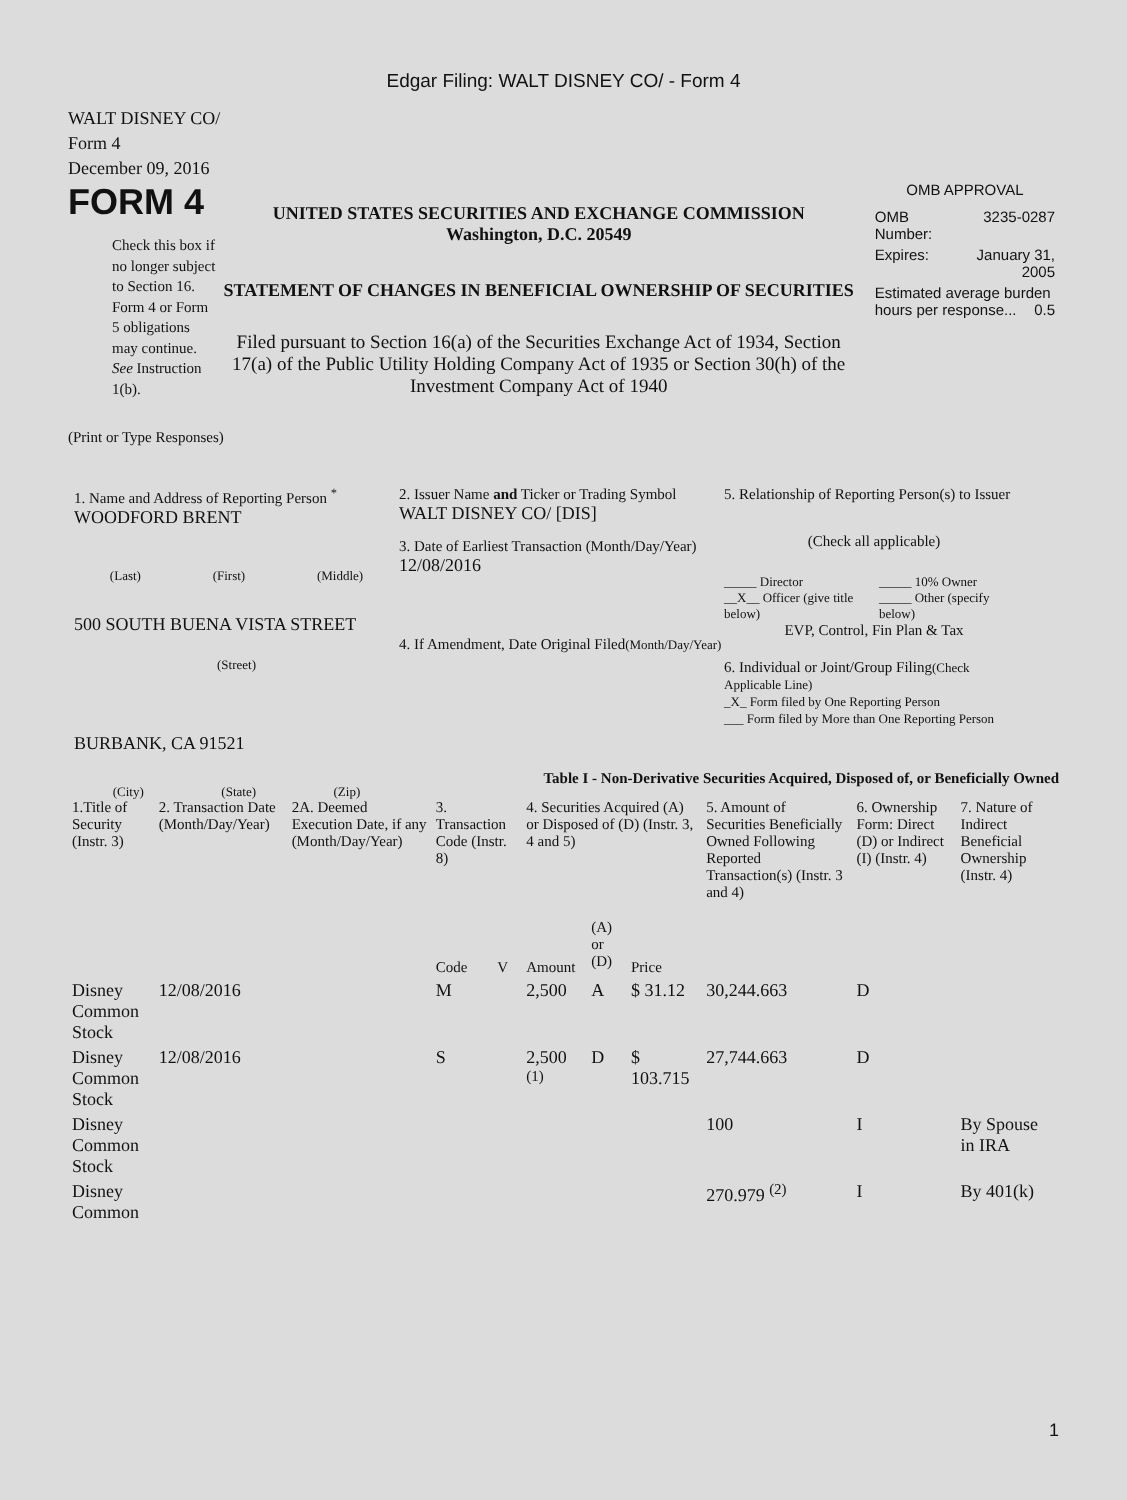Edgar Filing: WALT DISNEY CO/ - Form 4
WALT DISNEY CO/
Form 4
December 09, 2016
FORM 4
Check this box if no longer subject to Section 16. Form 4 or Form 5 obligations may continue. See Instruction 1(b).
UNITED STATES SECURITIES AND EXCHANGE COMMISSION
Washington, D.C. 20549
STATEMENT OF CHANGES IN BENEFICIAL OWNERSHIP OF SECURITIES
Filed pursuant to Section 16(a) of the Securities Exchange Act of 1934, Section 17(a) of the Public Utility Holding Company Act of 1935 or Section 30(h) of the Investment Company Act of 1940
OMB APPROVAL
| OMB Number: | 3235-0287 |
| Expires: | January 31, 2005 |
| Estimated average burden hours per response... 0.5 | |
(Print or Type Responses)
1. Name and Address of Reporting Person <sup>*</sup>
WOODFORD BRENT
(Last) (First) (Middle)
500 SOUTH BUENA VISTA STREET
(Street)
BURBANK, CA 91521
(City) (State) (Zip)
2. Issuer Name and Ticker or Trading Symbol
WALT DISNEY CO/ [DIS]
3. Date of Earliest Transaction (Month/Day/Year)
12/08/2016
4. If Amendment, Date Original Filed(Month/Day/Year)
5. Relationship of Reporting Person(s) to Issuer
(Check all applicable)
_____ Director
__X__ Officer (give title below)
_____ 10% Owner
_____ Other (specify below)
EVP, Control, Fin Plan & Tax
6. Individual or Joint/Group Filing(Check Applicable Line)
_X_ Form filed by One Reporting Person
___ Form filed by More than One Reporting Person
Table I - Non-Derivative Securities Acquired, Disposed of, or Beneficially Owned
| 1.Title of Security (Instr. 3) | 2. Transaction Date (Month/Day/Year) | 2A. Deemed Execution Date, if any (Month/Day/Year) | 3. Transaction Code (Instr. 8) | | 4. Securities Acquired (A) or Disposed of (D) (Instr. 3, 4 and 5) | | | 5. Amount of Securities Beneficially Owned Following Reported Transaction(s) (Instr. 3 and 4) | 6. Ownership Form: Direct (D) or Indirect (I) (Instr. 4) | 7. Nature of Indirect Beneficial Ownership (Instr. 4) |
| --- | --- | --- | --- | --- | --- | --- | --- | --- | --- | --- |
| | | | Code | V | Amount | (A) or (D) | Price | | | |
| Disney Common Stock | 12/08/2016 | | M | | 2,500 | A | $ 31.12 | 30,244.663 | D | |
| Disney Common Stock | 12/08/2016 | | S | | 2,500 <sup>(1)</sup> | D | $ 103.715 | 27,744.663 | D | |
| Disney Common Stock | | | | | | | | 100 | I | By Spouse in IRA |
| Disney Common | | | | | | | | 270.979 <sup>(2)</sup> | I | By 401(k) |
1